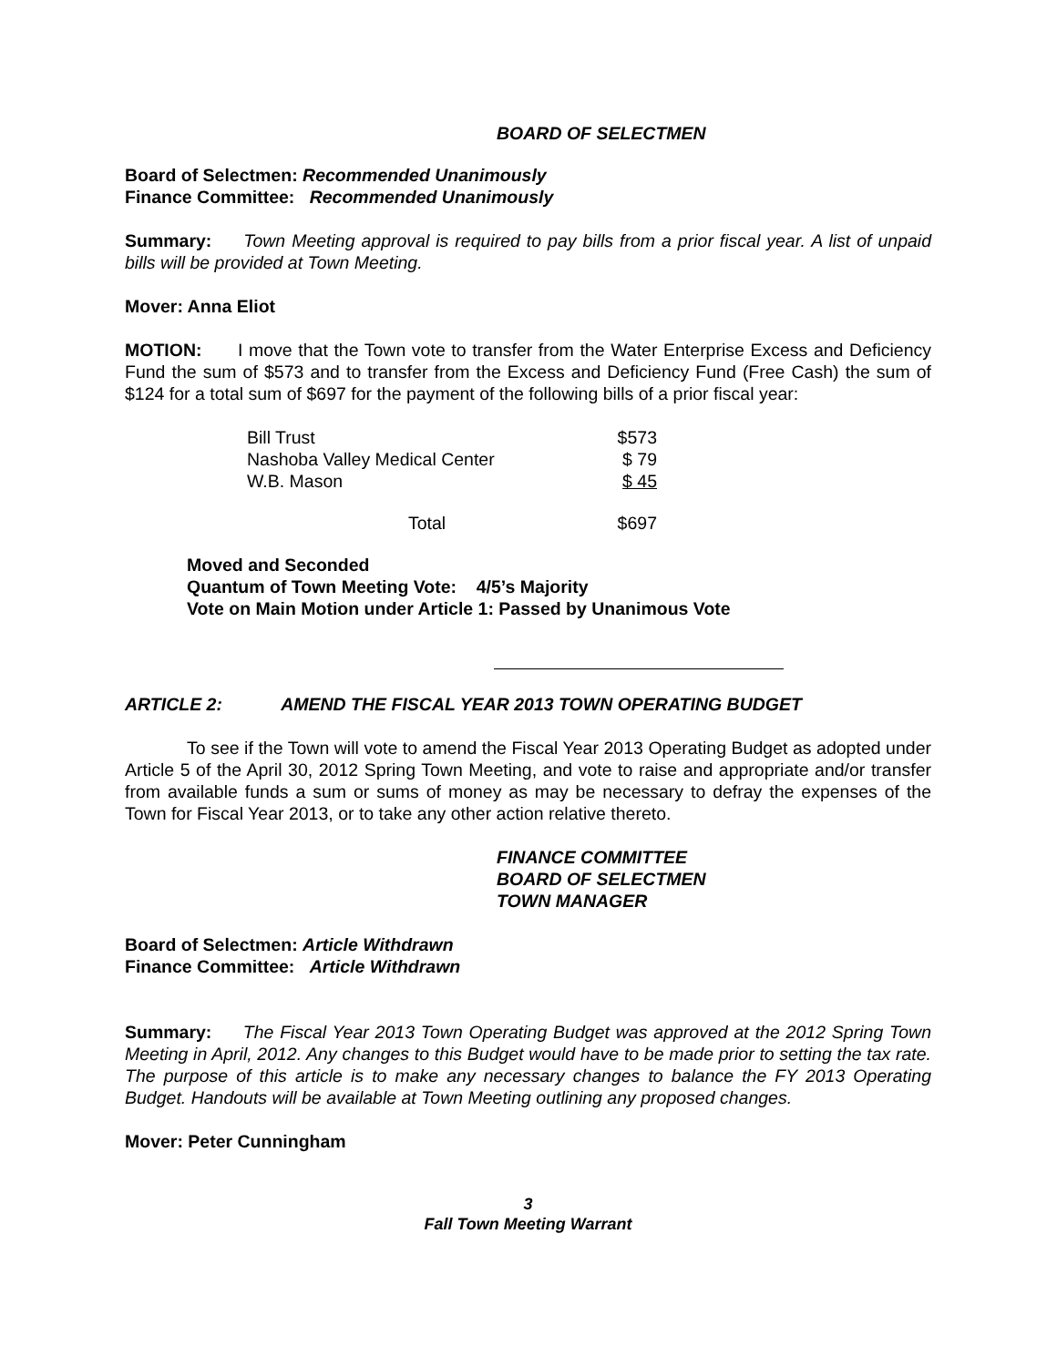BOARD OF SELECTMEN
Board of Selectmen: Recommended Unanimously
Finance Committee: Recommended Unanimously
Summary: Town Meeting approval is required to pay bills from a prior fiscal year. A list of unpaid bills will be provided at Town Meeting.
Mover: Anna Eliot
MOTION: I move that the Town vote to transfer from the Water Enterprise Excess and Deficiency Fund the sum of $573 and to transfer from the Excess and Deficiency Fund (Free Cash) the sum of $124 for a total sum of $697 for the payment of the following bills of a prior fiscal year:
| Bill Trust | $573 |
| Nashoba Valley Medical Center | $ 79 |
| W.B. Mason | $ 45 |
| Total | $697 |
Moved and Seconded
Quantum of Town Meeting Vote: 4/5’s Majority
Vote on Main Motion under Article 1: Passed by Unanimous Vote
ARTICLE 2: AMEND THE FISCAL YEAR 2013 TOWN OPERATING BUDGET
To see if the Town will vote to amend the Fiscal Year 2013 Operating Budget as adopted under Article 5 of the April 30, 2012 Spring Town Meeting, and vote to raise and appropriate and/or transfer from available funds a sum or sums of money as may be necessary to defray the expenses of the Town for Fiscal Year 2013, or to take any other action relative thereto.
FINANCE COMMITTEE
BOARD OF SELECTMEN
TOWN MANAGER
Board of Selectmen: Article Withdrawn
Finance Committee: Article Withdrawn
Summary: The Fiscal Year 2013 Town Operating Budget was approved at the 2012 Spring Town Meeting in April, 2012. Any changes to this Budget would have to be made prior to setting the tax rate. The purpose of this article is to make any necessary changes to balance the FY 2013 Operating Budget. Handouts will be available at Town Meeting outlining any proposed changes.
Mover: Peter Cunningham
3
Fall Town Meeting Warrant